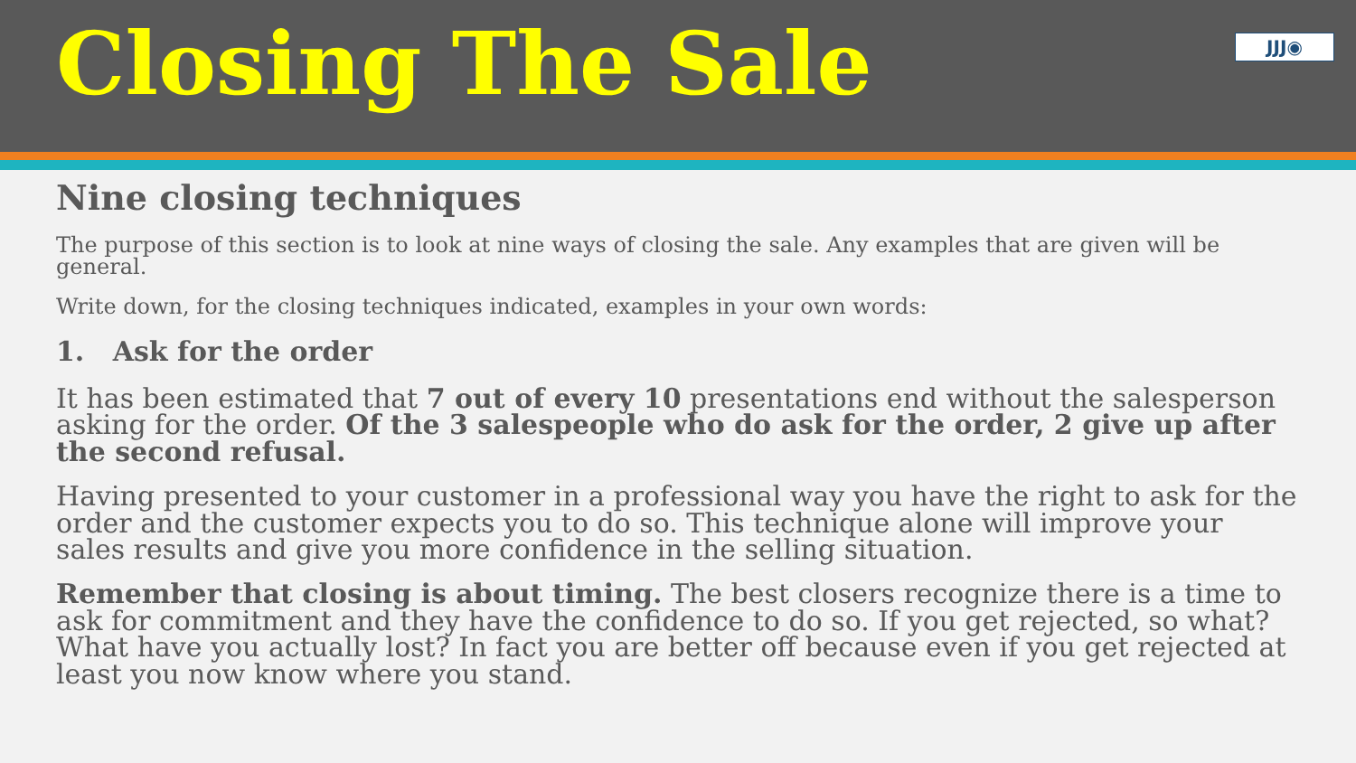Closing The Sale
JJJ◉
Nine closing techniques
The purpose of this section is to look at nine ways of closing the sale. Any examples that are given will be general.
Write down, for the closing techniques indicated, examples in your own words:
1. Ask for the order
It has been estimated that 7 out of every 10 presentations end without the salesperson asking for the order. Of the 3 salespeople who do ask for the order, 2 give up after the second refusal.
Having presented to your customer in a professional way you have the right to ask for the order and the customer expects you to do so. This technique alone will improve your sales results and give you more confidence in the selling situation.
Remember that closing is about timing. The best closers recognize there is a time to ask for commitment and they have the confidence to do so. If you get rejected, so what? What have you actually lost? In fact you are better off because even if you get rejected at least you now know where you stand.